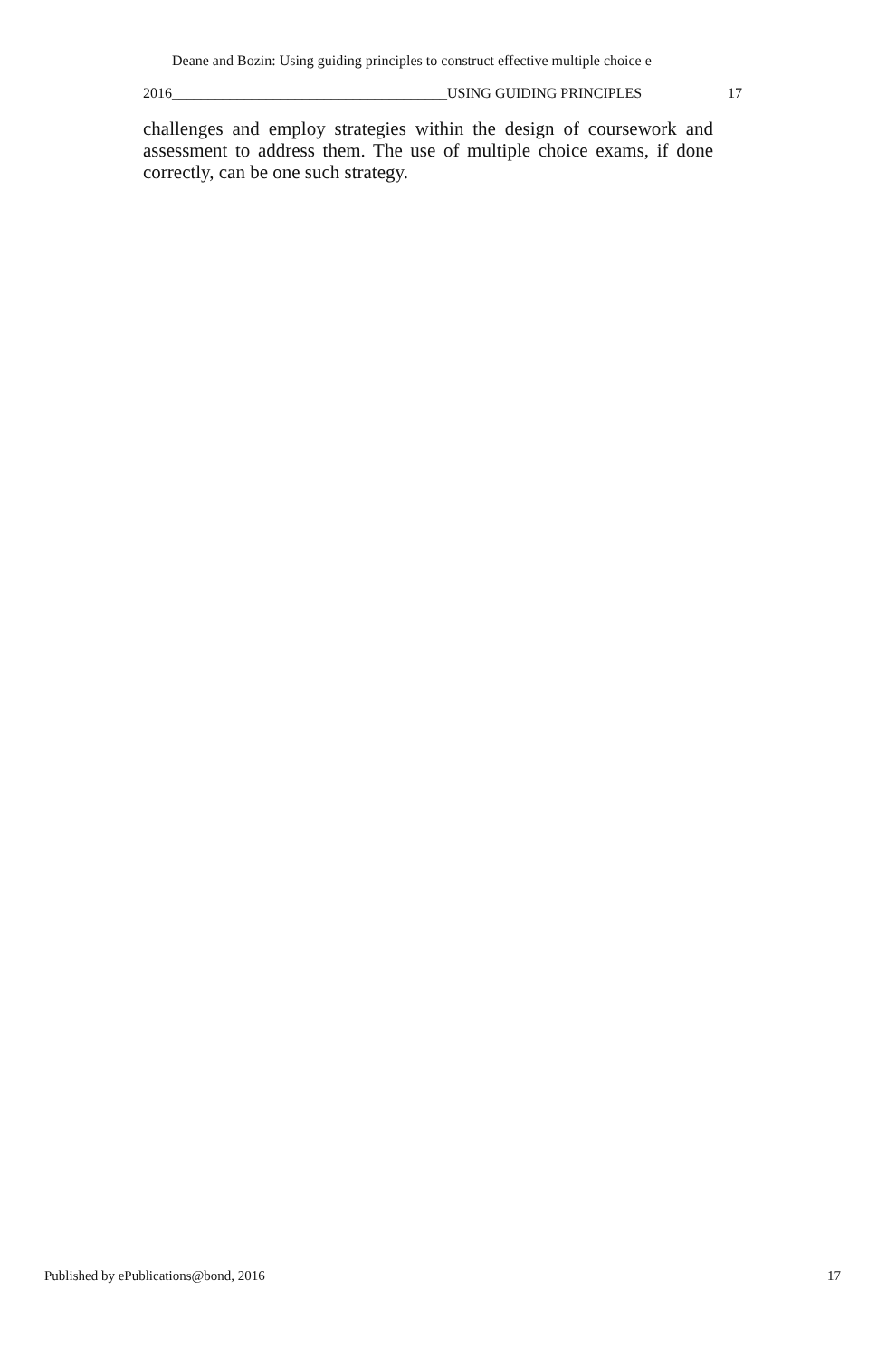Deane and Bozin: Using guiding principles to construct effective multiple choice e
2016______________________________________USING GUIDING PRINCIPLES 17
challenges and employ strategies within the design of coursework and assessment to address them. The use of multiple choice exams, if done correctly, can be one such strategy.
Published by ePublications@bond, 2016 17